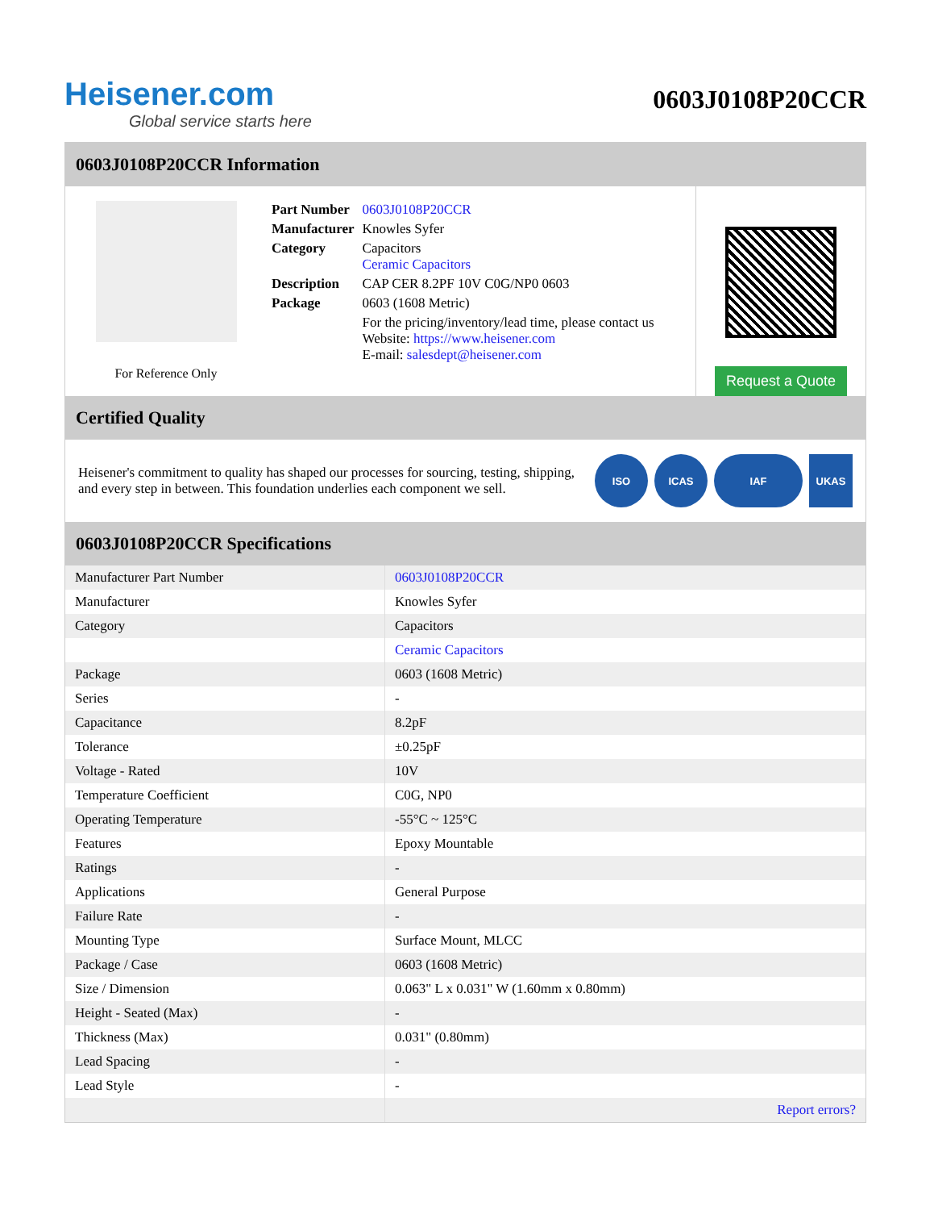Heisener.com
Global service starts here
0603J0108P20CCR
0603J0108P20CCR Information
For Reference Only
| Part Number | 0603J0108P20CCR |
| Manufacturer | Knowles Syfer |
| Category | Capacitors Ceramic Capacitors |
| Description | CAP CER 8.2PF 10V C0G/NP0 0603 |
| Package | 0603 (1608 Metric) |
| | For the pricing/inventory/lead time, please contact us Website: https://www.heisener.com E-mail: salesdept@heisener.com |
Request a Quote
Certified Quality
Heisener's commitment to quality has shaped our processes for sourcing, testing, shipping, and every step in between. This foundation underlies each component we sell.
ISO ICAS IAF UKAS
0603J0108P20CCR Specifications
| Manufacturer Part Number | 0603J0108P20CCR |
| Manufacturer | Knowles Syfer |
| Category | Capacitors |
| | Ceramic Capacitors |
| Package | 0603 (1608 Metric) |
| Series | - |
| Capacitance | 8.2pF |
| Tolerance | ±0.25pF |
| Voltage - Rated | 10V |
| Temperature Coefficient | C0G, NP0 |
| Operating Temperature | -55°C ~ 125°C |
| Features | Epoxy Mountable |
| Ratings | - |
| Applications | General Purpose |
| Failure Rate | - |
| Mounting Type | Surface Mount, MLCC |
| Package / Case | 0603 (1608 Metric) |
| Size / Dimension | 0.063" L x 0.031" W (1.60mm x 0.80mm) |
| Height - Seated (Max) | - |
| Thickness (Max) | 0.031" (0.80mm) |
| Lead Spacing | - |
| Lead Style | - |
| | Report errors? |